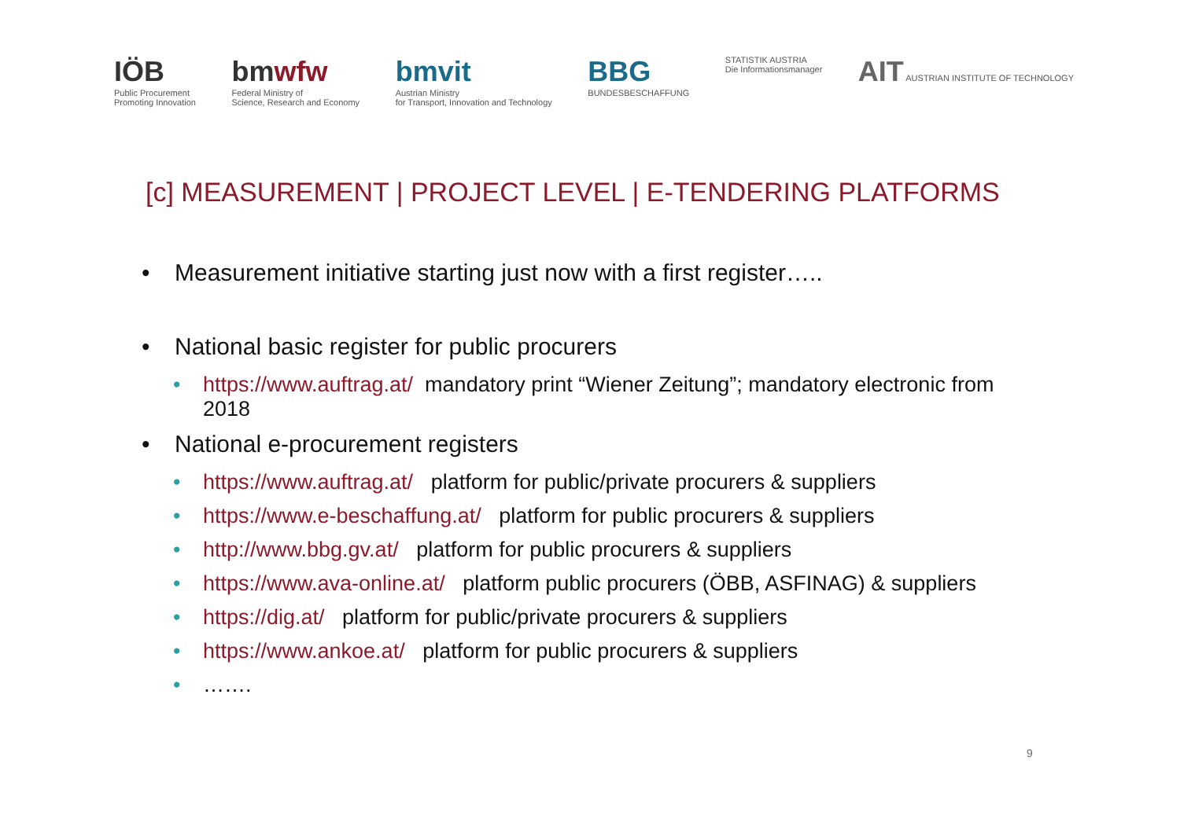IÖB
Public Procurement
Promoting Innovation
bmwfw
Federal Ministry of
Science, Research and Economy
bmvit
Austrian Ministry
for Transport, Innovation and Technology
BBG
BUNDESBESCHAFFUNG
STATISTIK AUSTRIA
Die Informationsmanager
AIT AUSTRIAN INSTITUTE OF TECHNOLOGY
[c] MEASUREMENT | PROJECT LEVEL | E-TENDERING PLATFORMS
• Measurement initiative starting just now with a first register…..
• National basic register for public procurers
• https://www.auftrag.at/ mandatory print “Wiener Zeitung”; mandatory electronic from 2018
• National e-procurement registers
• https://www.auftrag.at/ platform for public/private procurers & suppliers
• https://www.e-beschaffung.at/ platform for public procurers & suppliers
• http://www.bbg.gv.at/ platform for public procurers & suppliers
• https://www.ava-online.at/ platform public procurers (ÖBB, ASFINAG) & suppliers
• https://dig.at/ platform for public/private procurers & suppliers
• https://www.ankoe.at/ platform for public procurers & suppliers
• …….
9